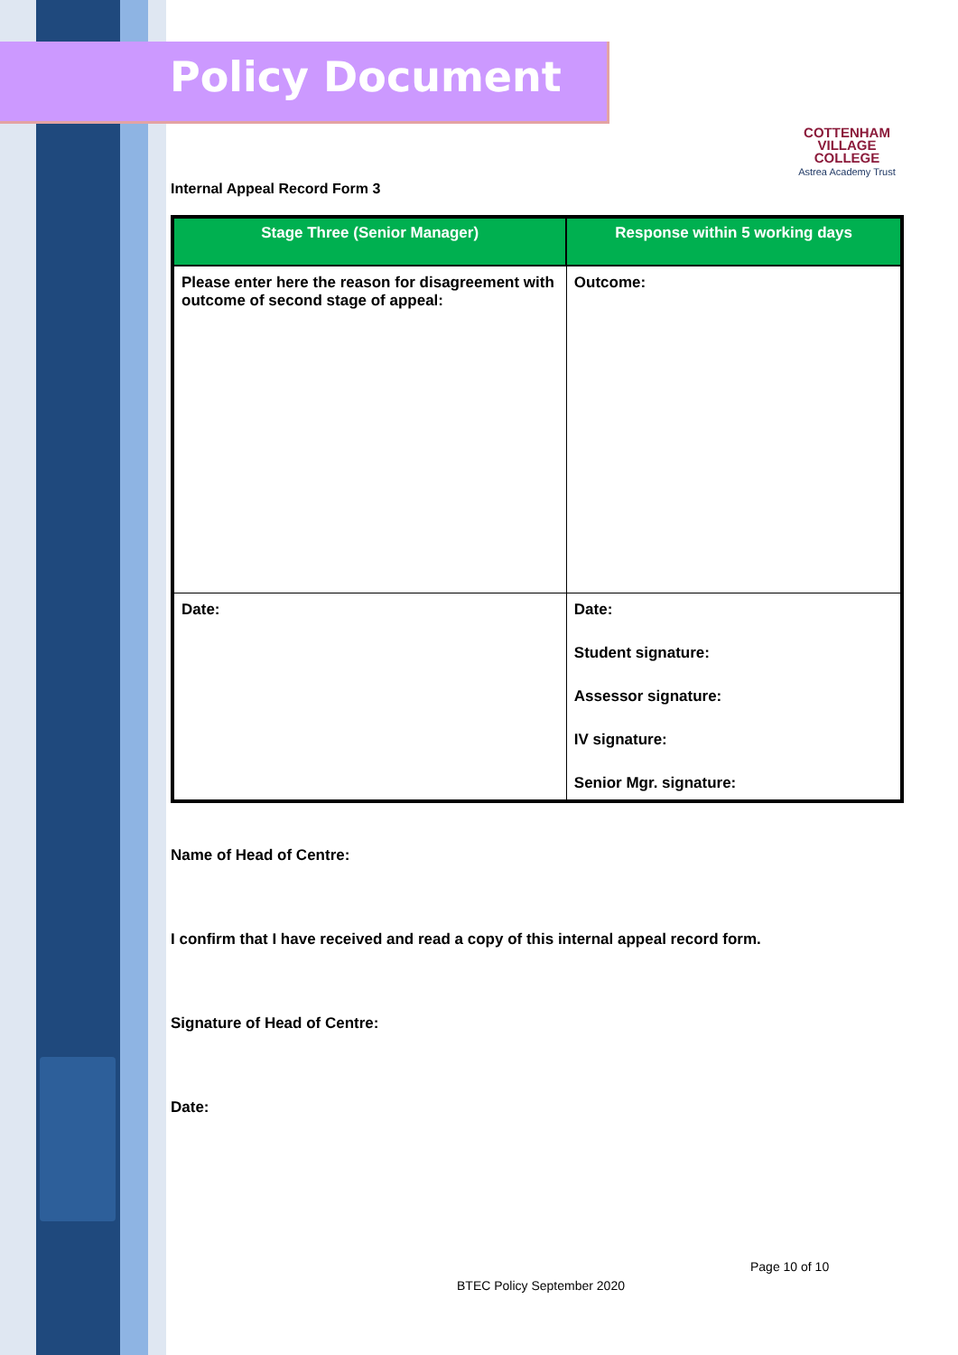Policy Document
COTTENHAM
VILLAGE COLLEGE
Astrea Academy Trust
Internal Appeal Record Form 3
| Stage Three (Senior Manager) | Response within 5 working days |
| --- | --- |
| Please enter here the reason for disagreement with outcome of second stage of appeal: | Outcome: |
| Date: | Date: Student signature: Assessor signature: IV signature: Senior Mgr. signature: |
Name of Head of Centre:
I confirm that I have received and read a copy of this internal appeal record form.
Signature of Head of Centre:
Date:
Page 10 of 10
BTEC Policy September 2020